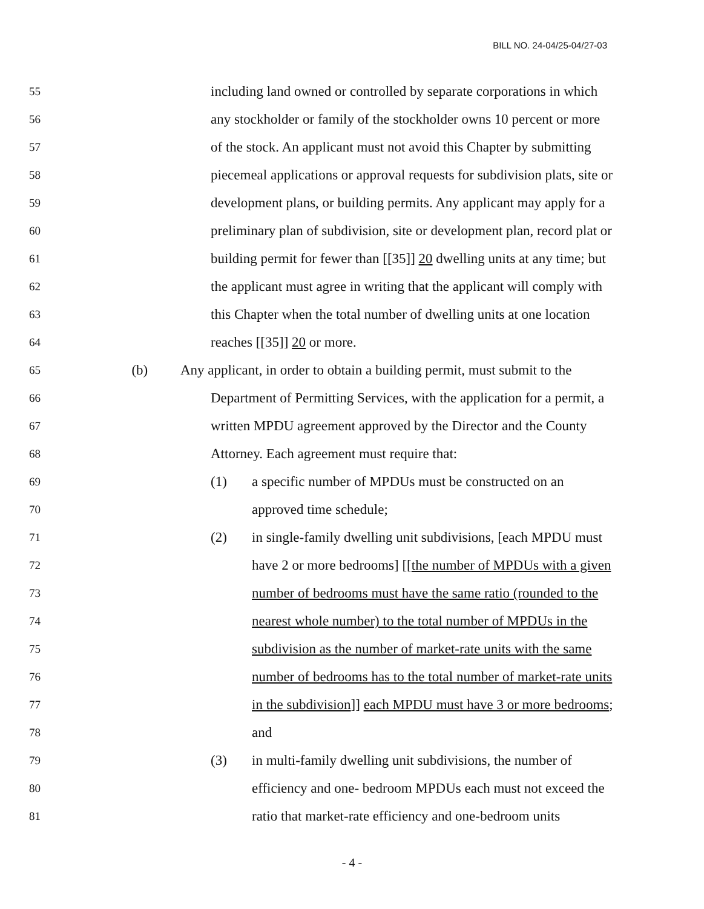BILL NO. 24-04/25-04/27-03
55 including land owned or controlled by separate corporations in which
56 any stockholder or family of the stockholder owns 10 percent or more
57 of the stock. An applicant must not avoid this Chapter by submitting
58 piecemeal applications or approval requests for subdivision plats, site or
59 development plans, or building permits. Any applicant may apply for a
60 preliminary plan of subdivision, site or development plan, record plat or
61 building permit for fewer than [[35]] 20 dwelling units at any time; but
62 the applicant must agree in writing that the applicant will comply with
63 this Chapter when the total number of dwelling units at one location
64 reaches [[35]] 20 or more.
65 (b) Any applicant, in order to obtain a building permit, must submit to the
66 Department of Permitting Services, with the application for a permit, a
67 written MPDU agreement approved by the Director and the County
68 Attorney. Each agreement must require that:
69 (1) a specific number of MPDUs must be constructed on an
70 approved time schedule;
71 (2) in single-family dwelling unit subdivisions, [each MPDU must
72 have 2 or more bedrooms] [[the number of MPDUs with a given
73 number of bedrooms must have the same ratio (rounded to the
74 nearest whole number) to the total number of MPDUs in the
75 subdivision as the number of market-rate units with the same
76 number of bedrooms has to the total number of market-rate units
77 in the subdivision]] each MPDU must have 3 or more bedrooms;
78 and
79 (3) in multi-family dwelling unit subdivisions, the number of
80 efficiency and one- bedroom MPDUs each must not exceed the
81 ratio that market-rate efficiency and one-bedroom units
- 4 -